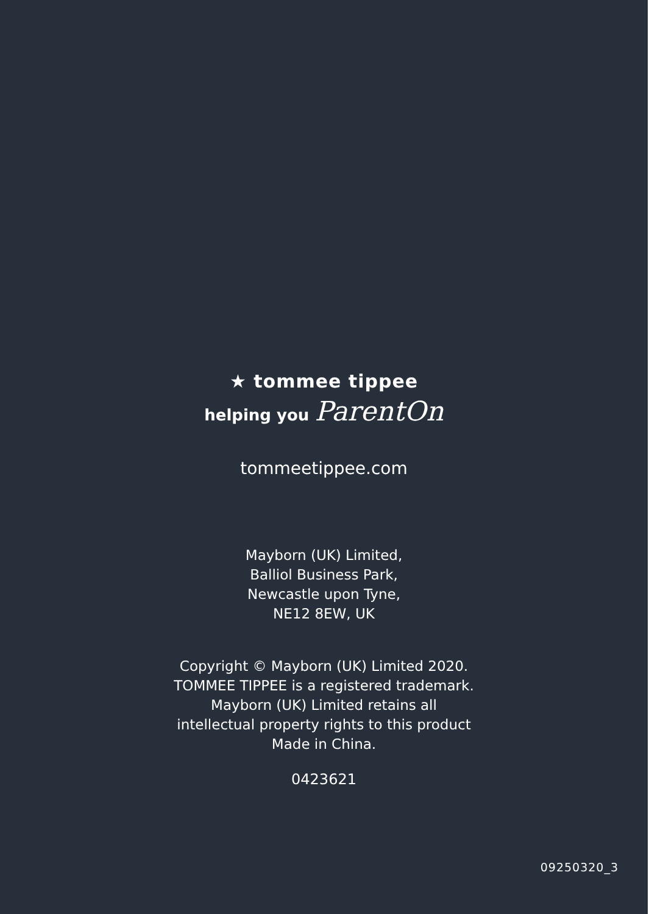★ tommee tippee
helping you ParentOn
tommeetippee.com
Mayborn (UK) Limited,
Balliol Business Park,
Newcastle upon Tyne,
NE12 8EW, UK
Copyright © Mayborn (UK) Limited 2020.
TOMMEE TIPPEE is a registered trademark.
Mayborn (UK) Limited retains all
intellectual property rights to this product
Made in China.
0423621
09250320_3